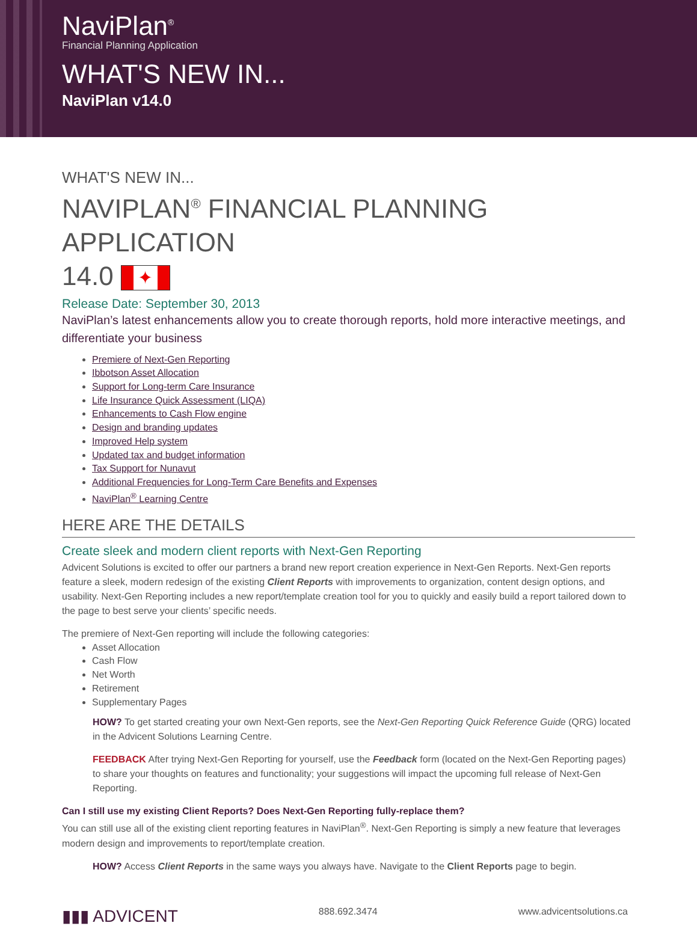NaviPlan<sup>®</sup>
Financial Planning Application
WHAT'S NEW IN...
NaviPlan v14.0
WHAT'S NEW IN...
NAVIPLAN<sup>®</sup> FINANCIAL PLANNING APPLICATION
14.0 ✦
Release Date: September 30, 2013
NaviPlan’s latest enhancements allow you to create thorough reports, hold more interactive meetings, and differentiate your business
Premiere of Next-Gen Reporting
Ibbotson Asset Allocation
Support for Long-term Care Insurance
Life Insurance Quick Assessment (LIQA)
Enhancements to Cash Flow engine
Design and branding updates
Improved Help system
Updated tax and budget information
Tax Support for Nunavut
Additional Frequencies for Long-Term Care Benefits and Expenses
NaviPlan<sup>®</sup> Learning Centre
HERE ARE THE DETAILS
Create sleek and modern client reports with Next-Gen Reporting
Advicent Solutions is excited to offer our partners a brand new report creation experience in Next-Gen Reports. Next-Gen reports feature a sleek, modern redesign of the existing Client Reports with improvements to organization, content design options, and usability. Next-Gen Reporting includes a new report/template creation tool for you to quickly and easily build a report tailored down to the page to best serve your clients’ specific needs.
The premiere of Next-Gen reporting will include the following categories:
Asset Allocation
Cash Flow
Net Worth
Retirement
Supplementary Pages
HOW? To get started creating your own Next-Gen reports, see the Next-Gen Reporting Quick Reference Guide (QRG) located in the Advicent Solutions Learning Centre.
FEEDBACK After trying Next-Gen Reporting for yourself, use the Feedback form (located on the Next-Gen Reporting pages) to share your thoughts on features and functionality; your suggestions will impact the upcoming full release of Next-Gen Reporting.
Can I still use my existing Client Reports? Does Next-Gen Reporting fully-replace them?
You can still use all of the existing client reporting features in NaviPlan<sup>®</sup>. Next-Gen Reporting is simply a new feature that leverages modern design and improvements to report/template creation.
HOW? Access Client Reports in the same ways you always have. Navigate to the Client Reports page to begin.
▮▮▮ ADVICENT 888.692.3474 www.advicentsolutions.ca